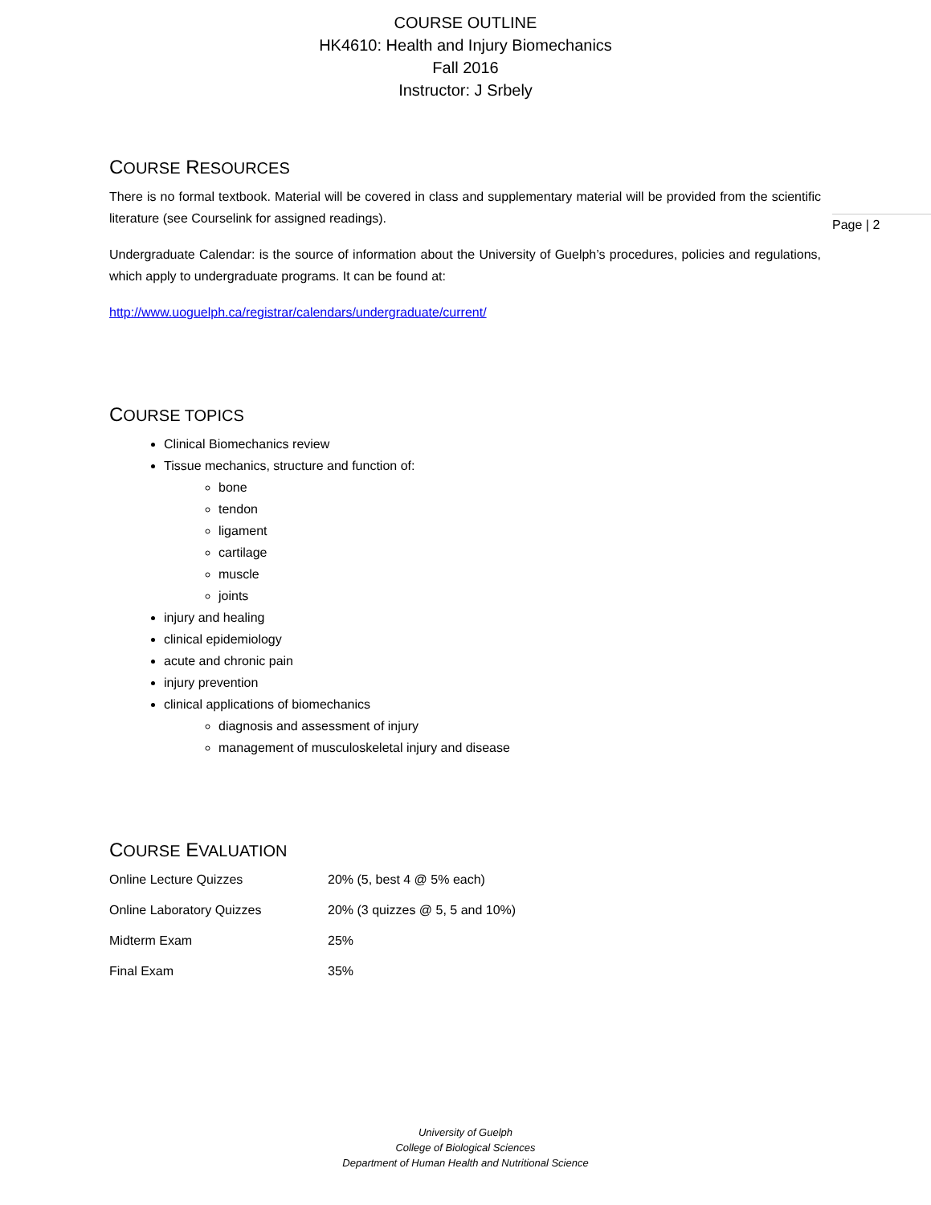COURSE OUTLINE
HK4610: Health and Injury Biomechanics
Fall 2016
Instructor: J Srbely
Page | 2
COURSE RESOURCES
There is no formal textbook. Material will be covered in class and supplementary material will be provided from the scientific literature (see Courselink for assigned readings).
Undergraduate Calendar: is the source of information about the University of Guelph’s procedures, policies and regulations, which apply to undergraduate programs. It can be found at:
http://www.uoguelph.ca/registrar/calendars/undergraduate/current/
COURSE TOPICS
Clinical Biomechanics review
Tissue mechanics, structure and function of:
bone
tendon
ligament
cartilage
muscle
joints
injury and healing
clinical epidemiology
acute and chronic pain
injury prevention
clinical applications of biomechanics
diagnosis and assessment of injury
management of musculoskeletal injury and disease
COURSE EVALUATION
| Online Lecture Quizzes | 20% (5, best 4 @ 5% each) |
| Online Laboratory Quizzes | 20% (3 quizzes @ 5, 5 and 10%) |
| Midterm Exam | 25% |
| Final Exam | 35% |
University of Guelph
College of Biological Sciences
Department of Human Health and Nutritional Science